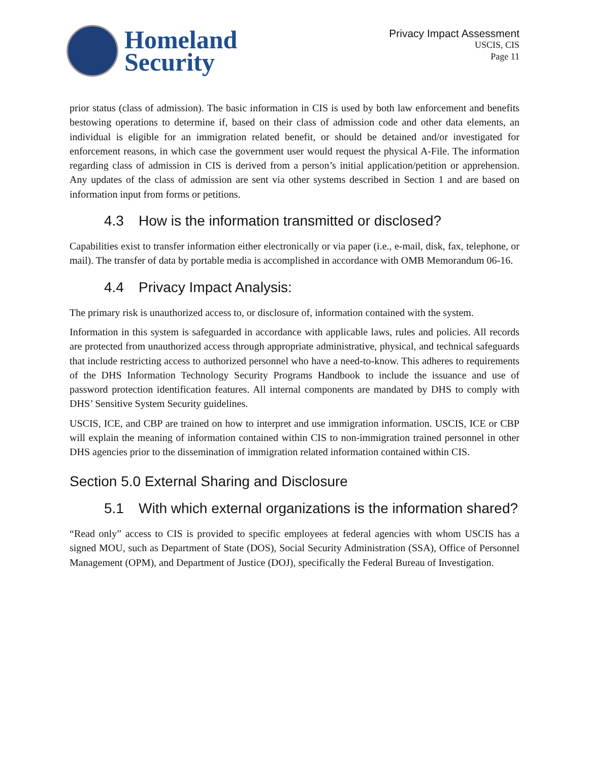Homeland
Security
Privacy Impact Assessment
USCIS, CIS
Page 11
prior status (class of admission). The basic information in CIS is used by both law enforcement and benefits bestowing operations to determine if, based on their class of admission code and other data elements, an individual is eligible for an immigration related benefit, or should be detained and/or investigated for enforcement reasons, in which case the government user would request the physical A-File. The information regarding class of admission in CIS is derived from a person’s initial application/petition or apprehension. Any updates of the class of admission are sent via other systems described in Section 1 and are based on information input from forms or petitions.
4.3 How is the information transmitted or disclosed?
Capabilities exist to transfer information either electronically or via paper (i.e., e-mail, disk, fax, telephone, or mail). The transfer of data by portable media is accomplished in accordance with OMB Memorandum 06-16.
4.4 Privacy Impact Analysis:
The primary risk is unauthorized access to, or disclosure of, information contained with the system.
Information in this system is safeguarded in accordance with applicable laws, rules and policies. All records are protected from unauthorized access through appropriate administrative, physical, and technical safeguards that include restricting access to authorized personnel who have a need-to-know. This adheres to requirements of the DHS Information Technology Security Programs Handbook to include the issuance and use of password protection identification features. All internal components are mandated by DHS to comply with DHS’ Sensitive System Security guidelines.
USCIS, ICE, and CBP are trained on how to interpret and use immigration information. USCIS, ICE or CBP will explain the meaning of information contained within CIS to non-immigration trained personnel in other DHS agencies prior to the dissemination of immigration related information contained within CIS.
Section 5.0 External Sharing and Disclosure
5.1 With which external organizations is the information shared?
“Read only” access to CIS is provided to specific employees at federal agencies with whom USCIS has a signed MOU, such as Department of State (DOS), Social Security Administration (SSA), Office of Personnel Management (OPM), and Department of Justice (DOJ), specifically the Federal Bureau of Investigation.